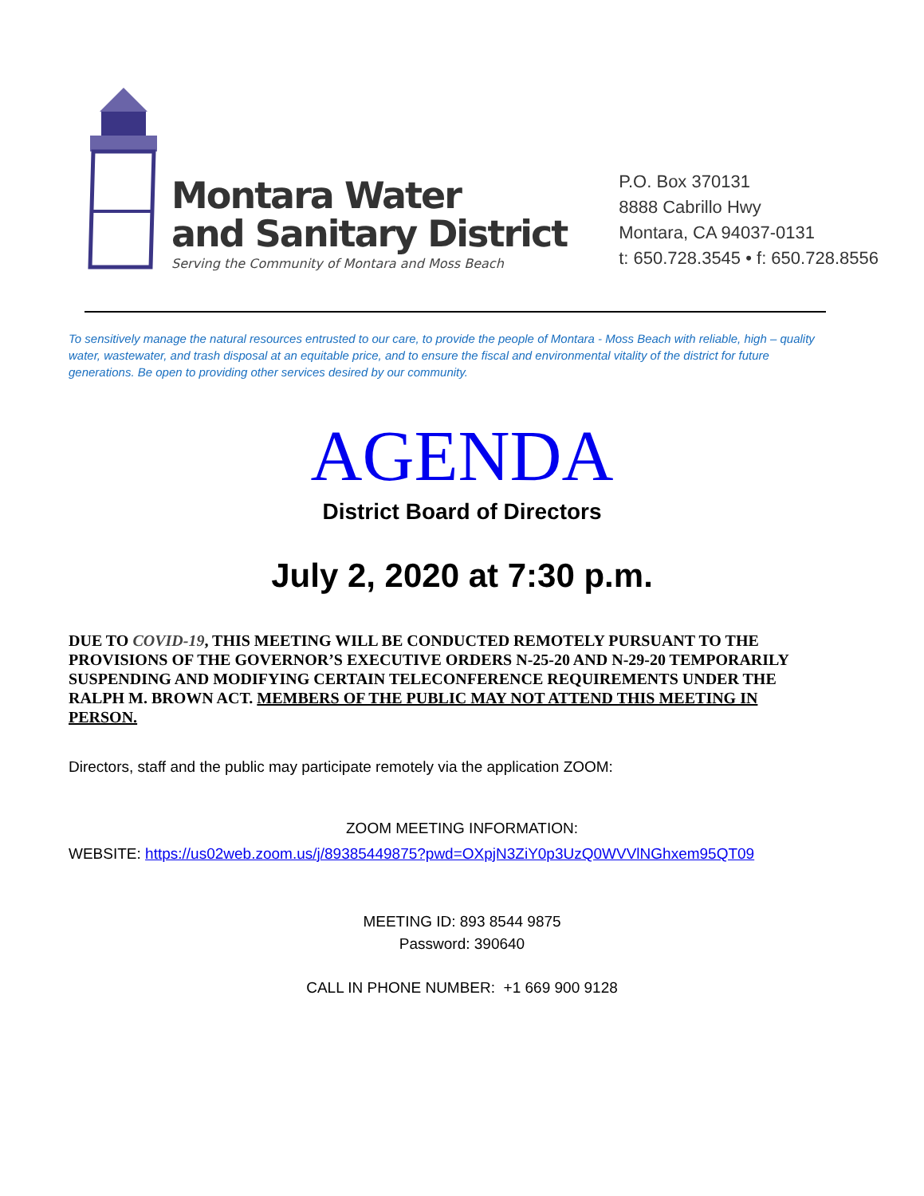Montara Water
and Sanitary District
Serving the Community of Montara and Moss Beach
P.O. Box 370131
8888 Cabrillo Hwy
Montara, CA 94037-0131
t: 650.728.3545 • f: 650.728.8556
To sensitively manage the natural resources entrusted to our care, to provide the people of Montara - Moss Beach with reliable, high – quality water, wastewater, and trash disposal at an equitable price, and to ensure the fiscal and environmental vitality of the district for future generations. Be open to providing other services desired by our community.
AGENDA
District Board of Directors
July 2, 2020 at 7:30 p.m.
DUE TO COVID-19, THIS MEETING WILL BE CONDUCTED REMOTELY PURSUANT TO THE PROVISIONS OF THE GOVERNOR’S EXECUTIVE ORDERS N-25-20 AND N-29-20 TEMPORARILY SUSPENDING AND MODIFYING CERTAIN TELECONFERENCE REQUIREMENTS UNDER THE RALPH M. BROWN ACT. MEMBERS OF THE PUBLIC MAY NOT ATTEND THIS MEETING IN PERSON.
Directors, staff and the public may participate remotely via the application ZOOM:
ZOOM MEETING INFORMATION:
WEBSITE: https://us02web.zoom.us/j/89385449875?pwd=OXpjN3ZiY0p3UzQ0WVVlNGhxem95QT09
MEETING ID: 893 8544 9875
Password: 390640
CALL IN PHONE NUMBER: +1 669 900 9128